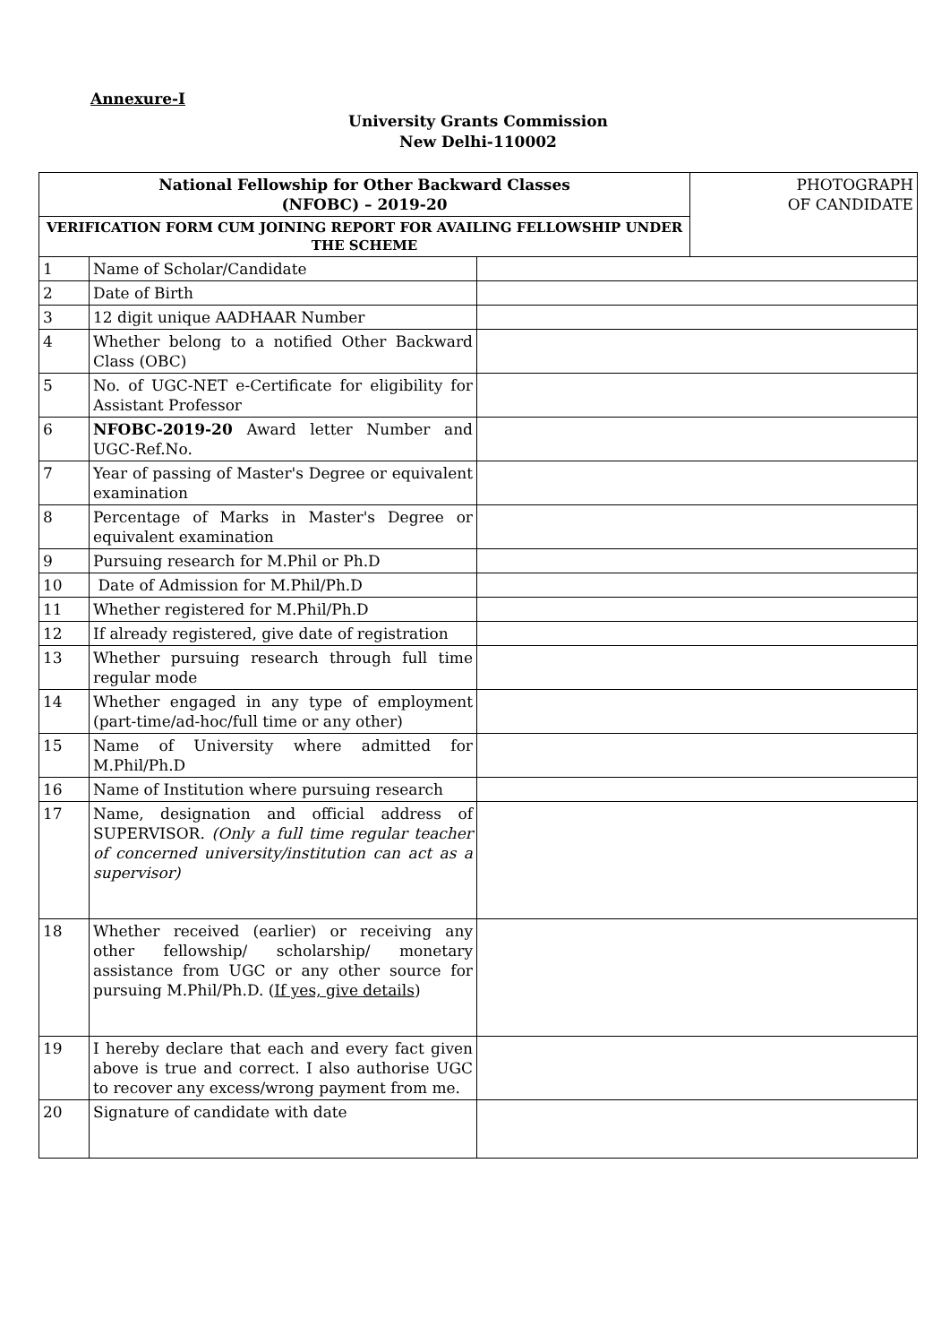Annexure-I
University Grants Commission
New Delhi-110002
| National Fellowship for Other Backward Classes (NFOBC) – 2019-20 | | | PHOTOGRAPH OF CANDIDATE |
| VERIFICATION FORM CUM JOINING REPORT FOR AVAILING FELLOWSHIP UNDER THE SCHEME | | | |
| 1 | Name of Scholar/Candidate | | |
| 2 | Date of Birth | | |
| 3 | 12 digit unique AADHAAR Number | | |
| 4 | Whether belong to a notified Other Backward Class (OBC) | | |
| 5 | No. of UGC-NET e-Certificate for eligibility for Assistant Professor | | |
| 6 | NFOBC-2019-20 Award letter Number and UGC-Ref.No. | | |
| 7 | Year of passing of Master's Degree or equivalent examination | | |
| 8 | Percentage of Marks in Master's Degree or equivalent examination | | |
| 9 | Pursuing research for M.Phil or Ph.D | | |
| 10 | Date of Admission for M.Phil/Ph.D | | |
| 11 | Whether registered for M.Phil/Ph.D | | |
| 12 | If already registered, give date of registration | | |
| 13 | Whether pursuing research through full time regular mode | | |
| 14 | Whether engaged in any type of employment (part-time/ad-hoc/full time or any other) | | |
| 15 | Name of University where admitted for M.Phil/Ph.D | | |
| 16 | Name of Institution where pursuing research | | |
| 17 | Name, designation and official address of SUPERVISOR. (Only a full time regular teacher of concerned university/institution can act as a supervisor) | | |
| 18 | Whether received (earlier) or receiving any other fellowship/ scholarship/ monetary assistance from UGC or any other source for pursuing M.Phil/Ph.D. ( If yes, give details ) | | |
| 19 | I hereby declare that each and every fact given above is true and correct. I also authorise UGC to recover any excess/wrong payment from me. | | |
| 20 | Signature of candidate with date | | |